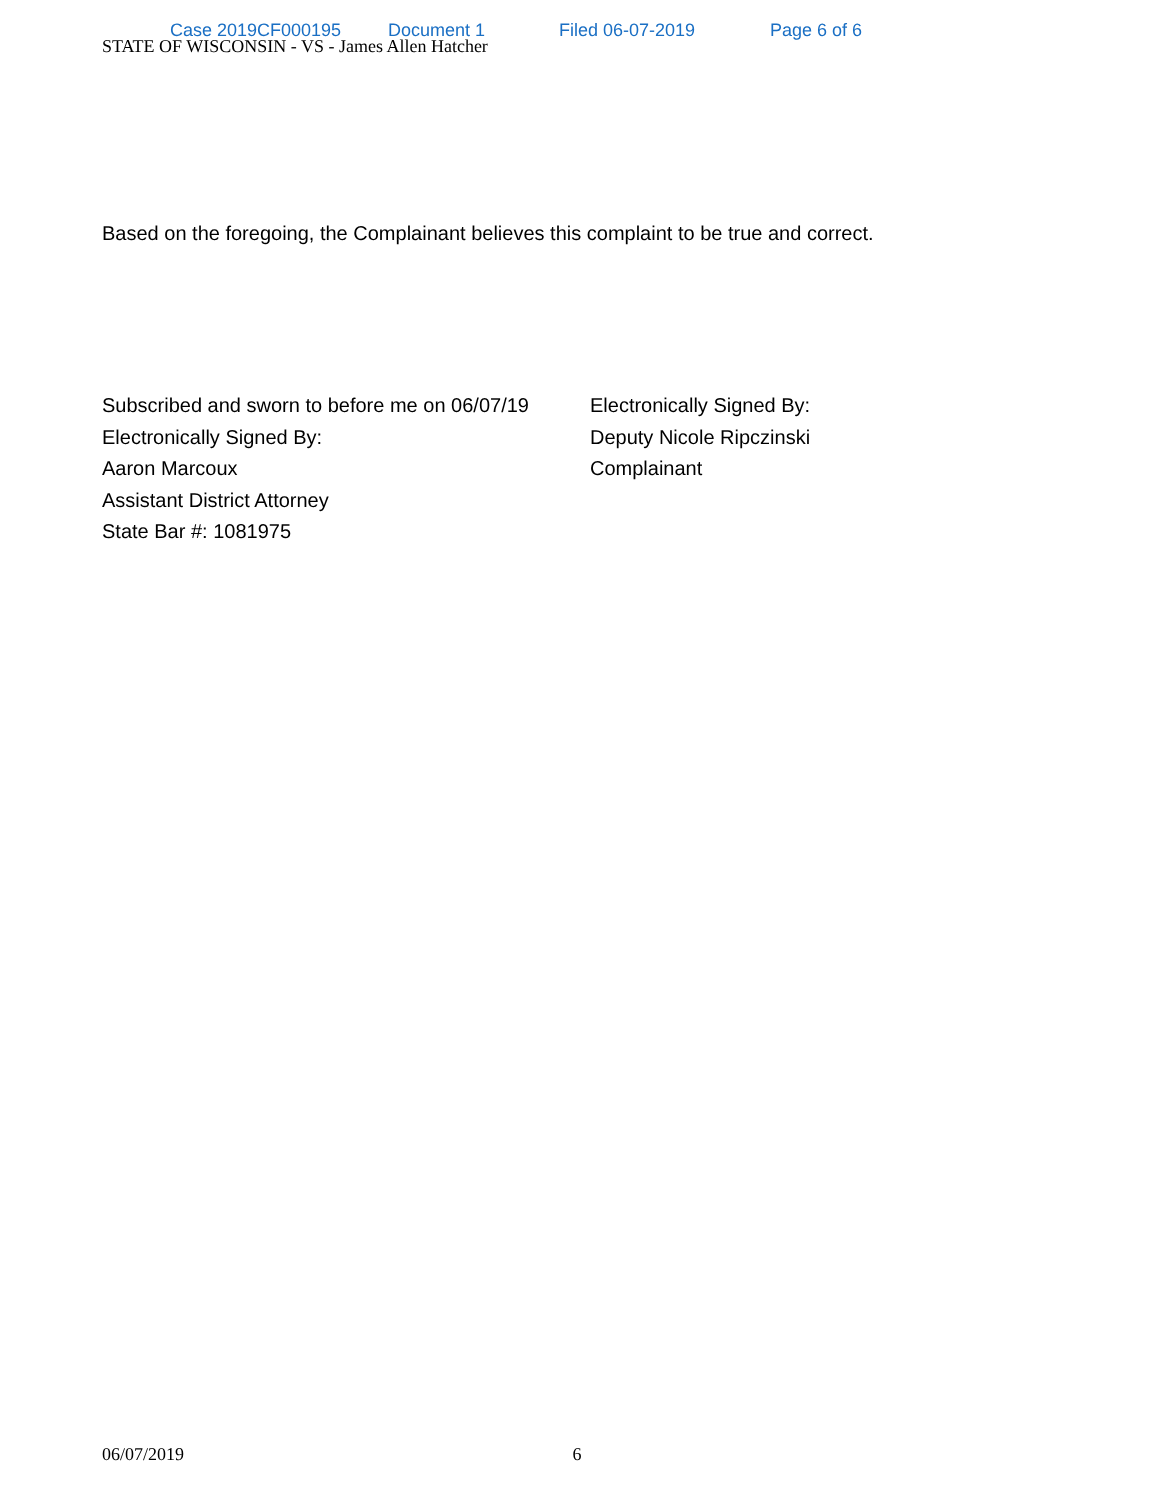Case 2019CF000195 Document 1 Filed 06-07-2019 Page 6 of 6
STATE OF WISCONSIN - VS - James Allen Hatcher
Based on the foregoing, the Complainant believes this complaint to be true and correct.
Subscribed and sworn to before me on 06/07/19
Electronically Signed By:
Aaron Marcoux
Assistant District Attorney
State Bar #: 1081975
Electronically Signed By:
Deputy Nicole Ripczinski
Complainant
06/07/2019 6